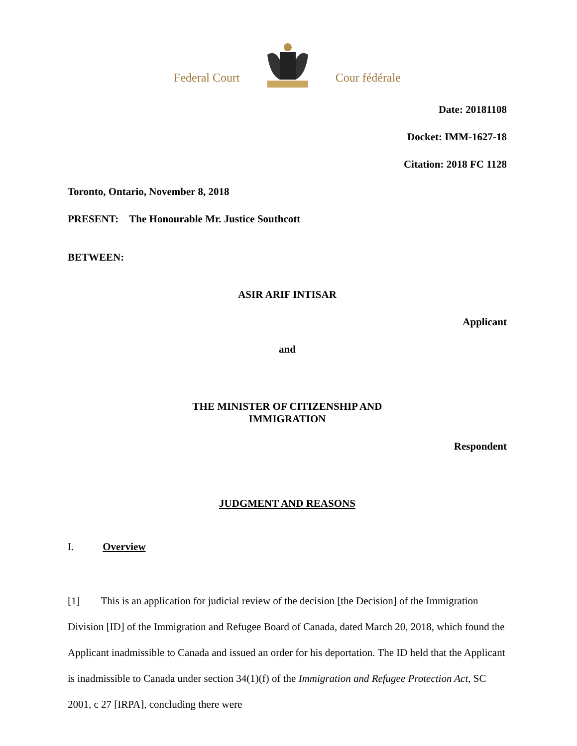Federal Court Cour fédérale
Date: 20181108
Docket: IMM-1627-18
Citation: 2018 FC 1128
Toronto, Ontario, November 8, 2018
PRESENT: The Honourable Mr. Justice Southcott
BETWEEN:
ASIR ARIF INTISAR
Applicant
and
THE MINISTER OF CITIZENSHIP AND
IMMIGRATION
Respondent
JUDGMENT AND REASONS
I. Overview
[1] This is an application for judicial review of the decision [the Decision] of the Immigration Division [ID] of the Immigration and Refugee Board of Canada, dated March 20, 2018, which found the Applicant inadmissible to Canada and issued an order for his deportation. The ID held that the Applicant is inadmissible to Canada under section 34(1)(f) of the Immigration and Refugee Protection Act, SC 2001, c 27 [IRPA], concluding there were